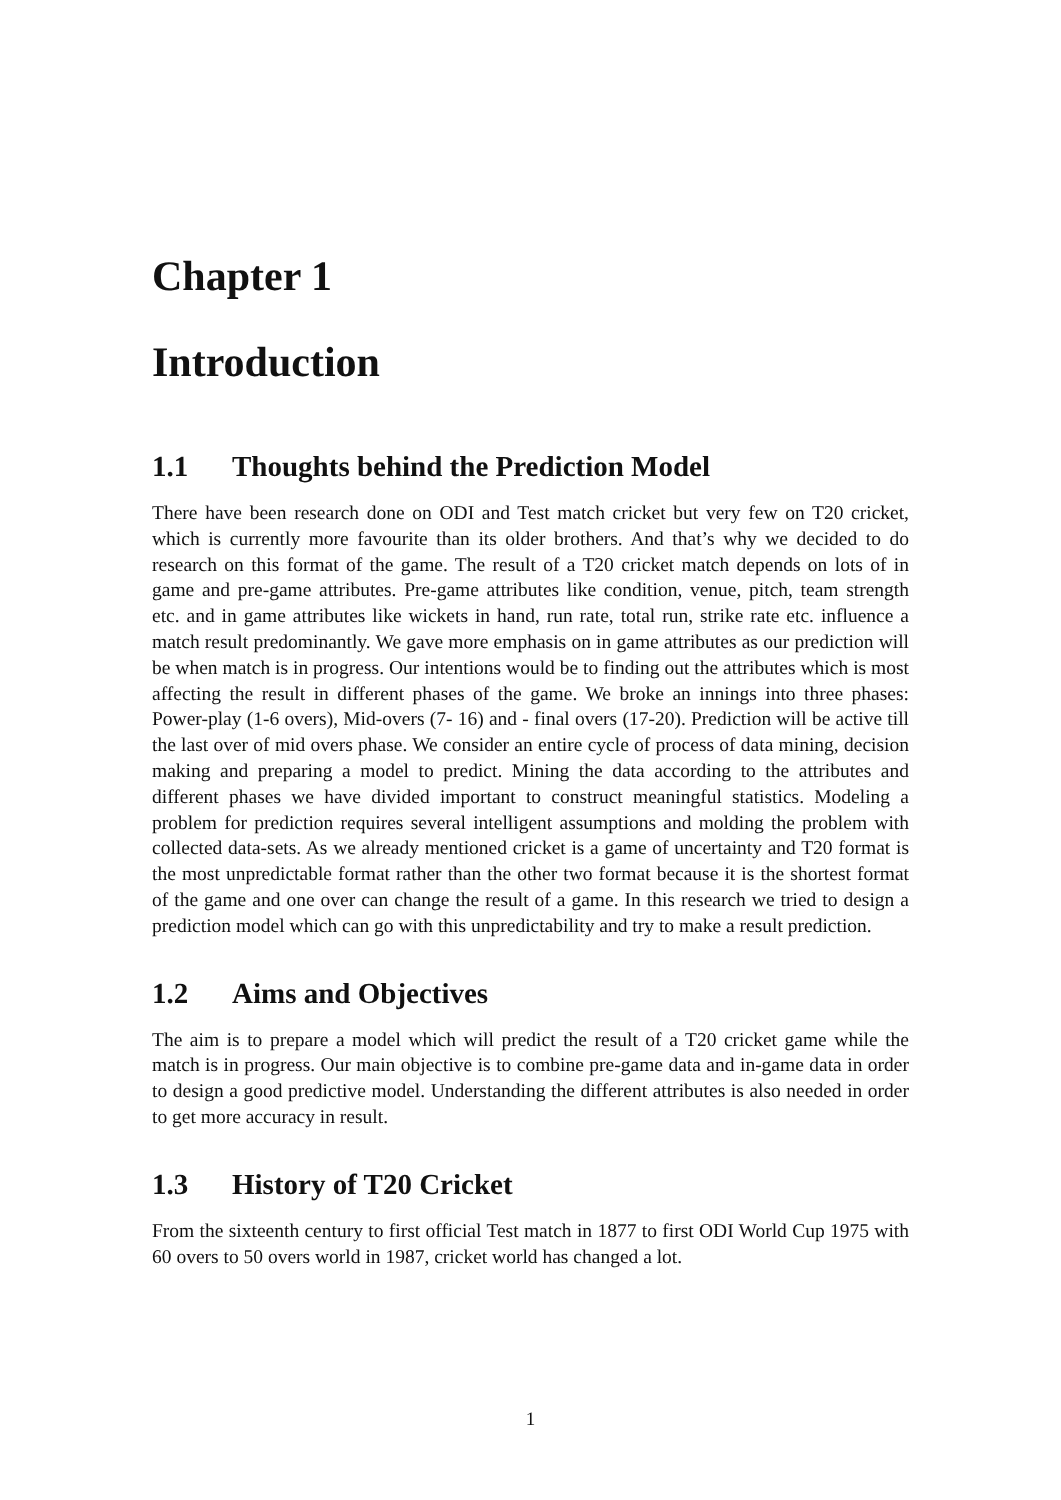Chapter 1
Introduction
1.1 Thoughts behind the Prediction Model
There have been research done on ODI and Test match cricket but very few on T20 cricket, which is currently more favourite than its older brothers. And that’s why we decided to do research on this format of the game. The result of a T20 cricket match depends on lots of in game and pre-game attributes. Pre-game attributes like condition, venue, pitch, team strength etc. and in game attributes like wickets in hand, run rate, total run, strike rate etc. influence a match result predominantly. We gave more emphasis on in game attributes as our prediction will be when match is in progress. Our intentions would be to finding out the attributes which is most affecting the result in different phases of the game. We broke an innings into three phases: Power-play (1-6 overs), Mid-overs (7- 16) and - final overs (17-20). Prediction will be active till the last over of mid overs phase. We consider an entire cycle of process of data mining, decision making and preparing a model to predict. Mining the data according to the attributes and different phases we have divided important to construct meaningful statistics. Modeling a problem for prediction requires several intelligent assumptions and molding the problem with collected data-sets. As we already mentioned cricket is a game of uncertainty and T20 format is the most unpredictable format rather than the other two format because it is the shortest format of the game and one over can change the result of a game. In this research we tried to design a prediction model which can go with this unpredictability and try to make a result prediction.
1.2 Aims and Objectives
The aim is to prepare a model which will predict the result of a T20 cricket game while the match is in progress. Our main objective is to combine pre-game data and in-game data in order to design a good predictive model. Understanding the different attributes is also needed in order to get more accuracy in result.
1.3 History of T20 Cricket
From the sixteenth century to first official Test match in 1877 to first ODI World Cup 1975 with 60 overs to 50 overs world in 1987, cricket world has changed a lot.
1